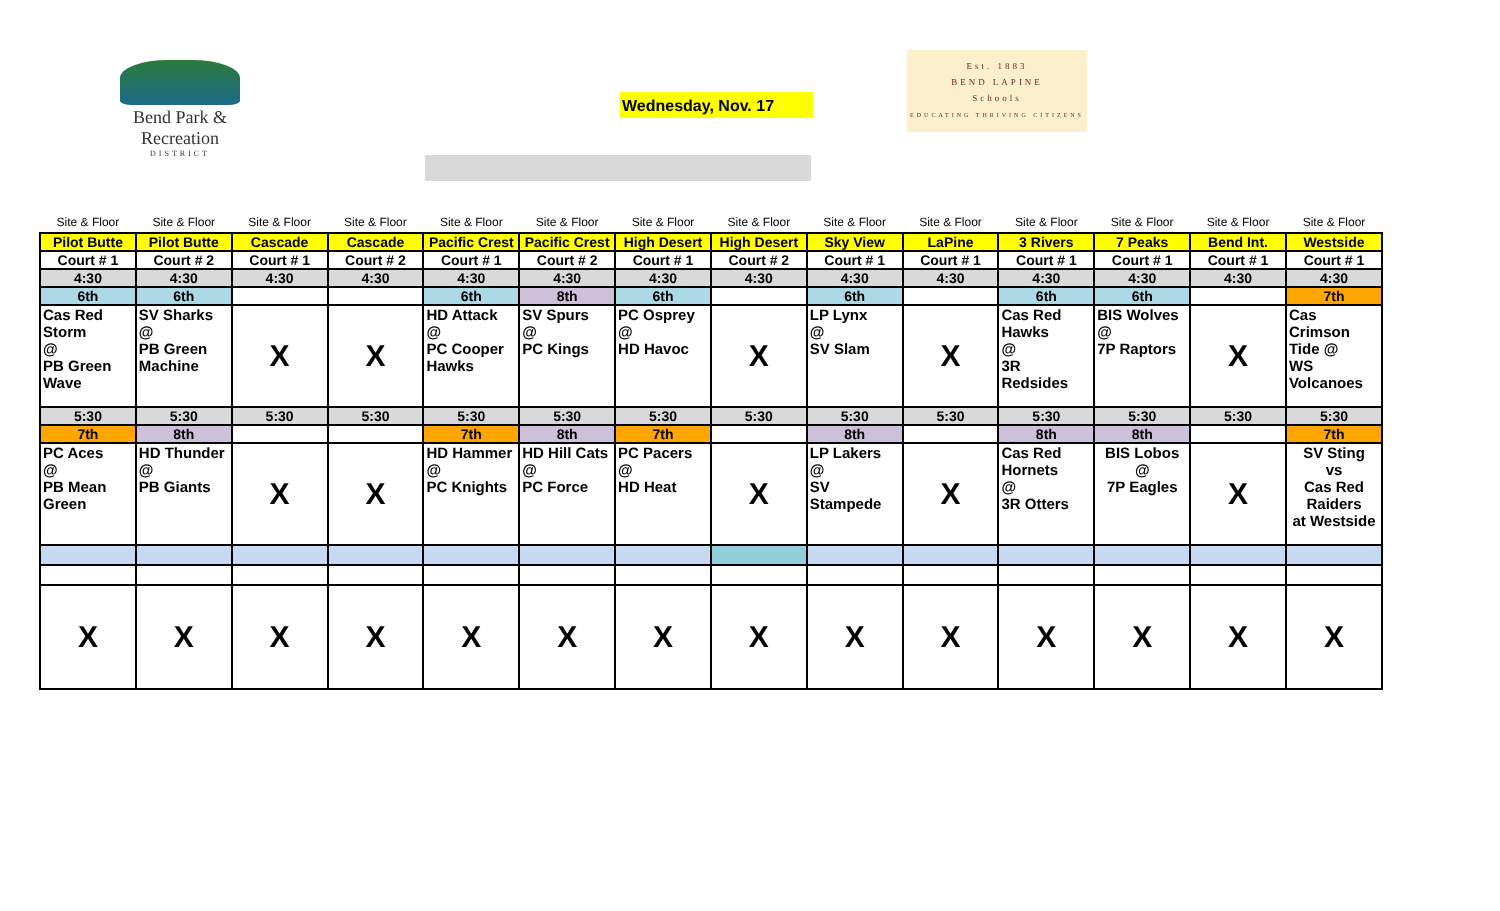Bend Park &
Recreation
DISTRICT
Wednesday, Nov. 17
Est. 1883
BEND LAPINE
Schools
EDUCATING THRIVING CITIZENS
| Site & Floor | Site & Floor | Site & Floor | Site & Floor | Site & Floor | Site & Floor | Site & Floor | Site & Floor | Site & Floor | Site & Floor | Site & Floor | Site & Floor | Site & Floor | Site & Floor |
| Pilot Butte | Pilot Butte | Cascade | Cascade | Pacific Crest | Pacific Crest | High Desert | High Desert | Sky View | LaPine | 3 Rivers | 7 Peaks | Bend Int. | Westside |
| Court # 1 | Court # 2 | Court # 1 | Court # 2 | Court # 1 | Court # 2 | Court # 1 | Court # 2 | Court # 1 | Court # 1 | Court # 1 | Court # 1 | Court # 1 | Court # 1 |
| 4:30 | 4:30 | 4:30 | 4:30 | 4:30 | 4:30 | 4:30 | 4:30 | 4:30 | 4:30 | 4:30 | 4:30 | 4:30 | 4:30 |
| 6th | 6th | | | 6th | 8th | 6th | | 6th | | 6th | 6th | | 7th |
| Cas Red Storm @ PB Green Wave | SV Sharks @ PB Green Machine | X | X | HD Attack @ PC Cooper Hawks | SV Spurs @ PC Kings | PC Osprey @ HD Havoc | X | LP Lynx @ SV Slam | X | Cas Red Hawks @ 3R Redsides | BIS Wolves @ 7P Raptors | X | Cas Crimson Tide @ WS Volcanoes |
| 5:30 | 5:30 | 5:30 | 5:30 | 5:30 | 5:30 | 5:30 | 5:30 | 5:30 | 5:30 | 5:30 | 5:30 | 5:30 | 5:30 |
| 7th | 8th | | | 7th | 8th | 7th | | 8th | | 8th | 8th | | 7th |
| PC Aces @ PB Mean Green | HD Thunder @ PB Giants | X | X | HD Hammer @ PC Knights | HD Hill Cats @ PC Force | PC Pacers @ HD Heat | X | LP Lakers @ SV Stampede | X | Cas Red Hornets @ 3R Otters | BIS Lobos @ 7P Eagles | X | SV Sting vs Cas Red Raiders at Westside |
| X | X | X | X | X | X | X | X | X | X | X | X | X | X |